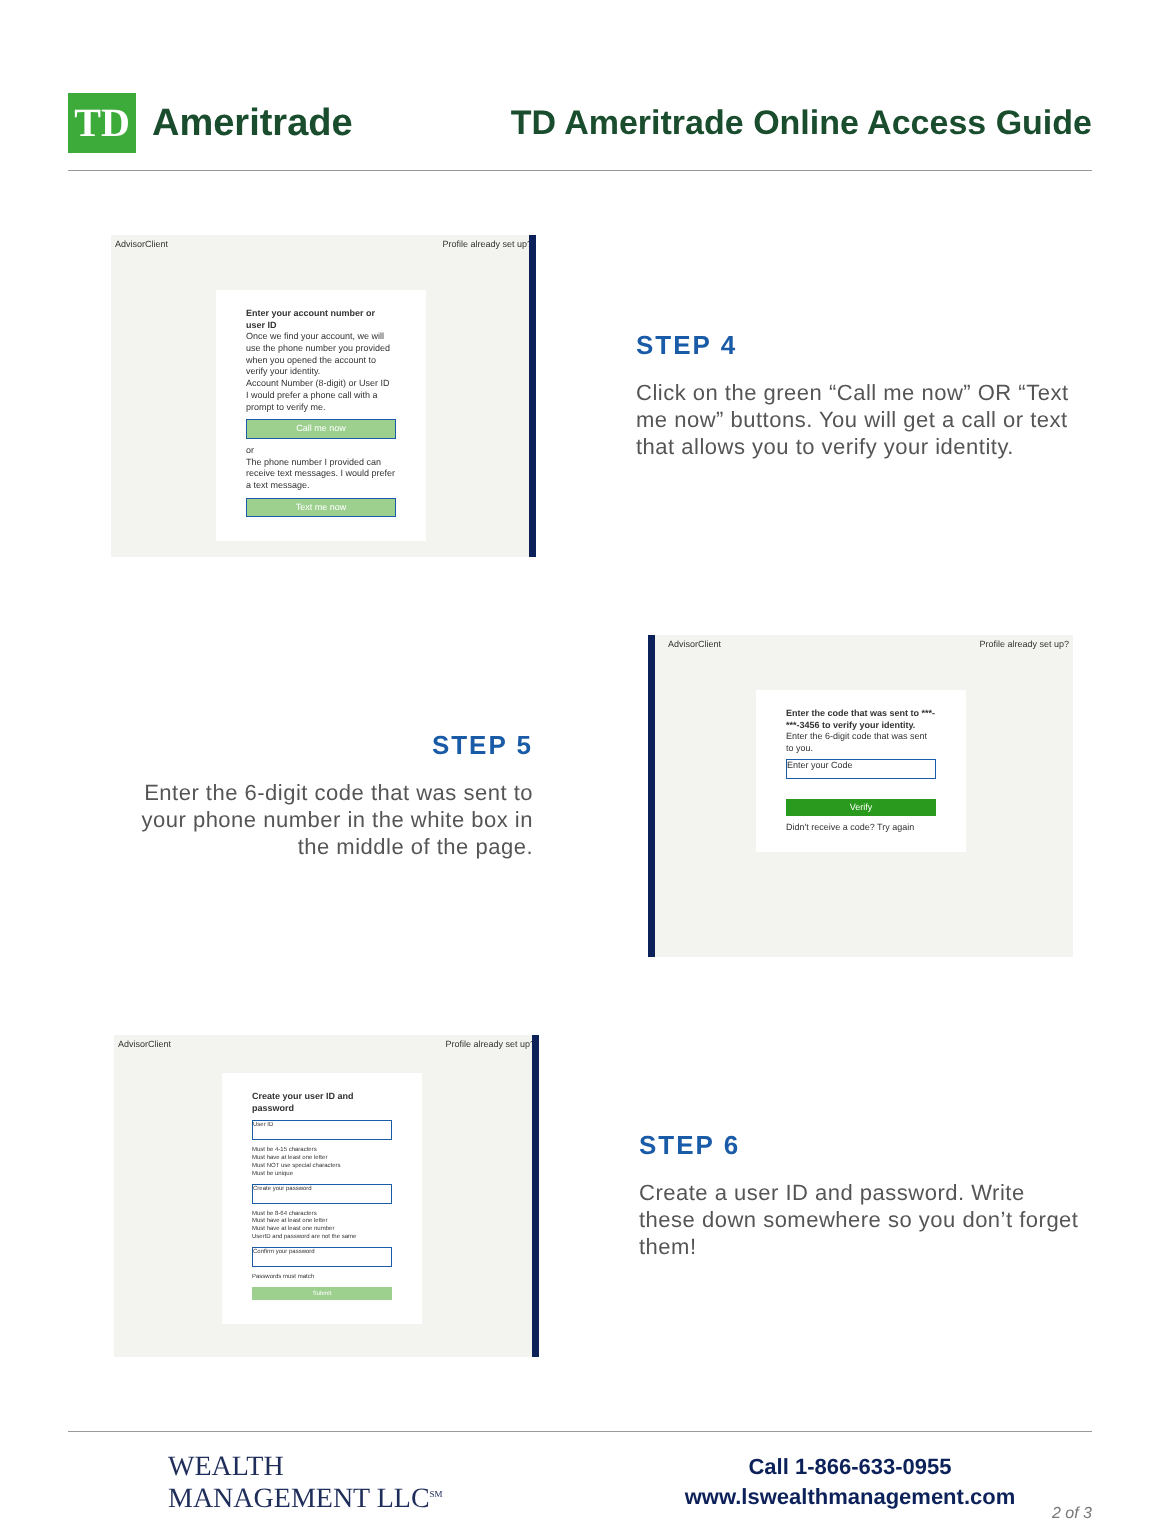TD
Ameritrade
TD Ameritrade Online Access Guide
AdvisorClient Profile already set up?
Enter your account number or user ID
Once we find your account, we will use the phone number you provided when you opened the account to verify your identity.
Account Number (8-digit) or User ID
I would prefer a phone call with a prompt to verify me.
Call me now
or
The phone number I provided can receive text messages. I would prefer a text message.
Text me now
STEP 4
Click on the green “Call me now” OR “Text me now” buttons. You will get a call or text that allows you to verify your identity.
STEP 5
Enter the 6-digit code that was sent to your phone number in the white box in the middle of the page.
AdvisorClient Profile already set up?
Enter the code that was sent to ***-***-3456 to verify your identity.
Enter the 6-digit code that was sent to you.
Enter your Code
Verify
Didn't receive a code? Try again
AdvisorClient Profile already set up?
Create your user ID and password
User ID
Must be 4-15 characters
Must have at least one letter
Must NOT use special characters
Must be unique
Create your password
Must be 8-64 characters
Must have at least one letter
Must have at least one number
UserID and password are not the same
Confirm your password
Passwords must match
Submit
STEP 6
Create a user ID and password. Write these down somewhere so you don’t forget them!
WEALTH
MANAGEMENT LLC<sup>SM</sup>
Call 1-866-633-0955
www.lswealthmanagement.com
2 of 3